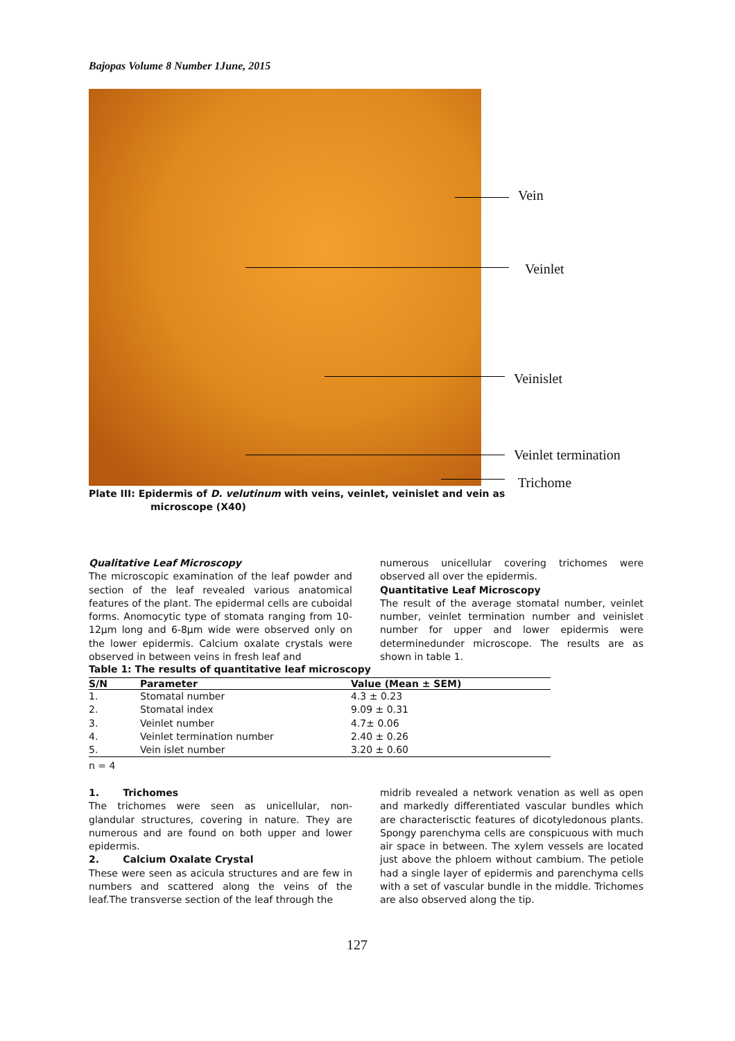Bajopas Volume 8 Number 1June, 2015
Vein
Veinlet
Veinislet
Veinlet termination
Trichome
Plate III: Epidermis of D. velutinum with veins, veinlet, veinislet and vein as
microscope (X40)
Qualitative Leaf Microscopy
The microscopic examination of the leaf powder and section of the leaf revealed various anatomical features of the plant. The epidermal cells are cuboidal forms. Anomocytic type of stomata ranging from 10-12µm long and 6-8µm wide were observed only on the lower epidermis. Calcium oxalate crystals were observed in between veins in fresh leaf and
numerous unicellular covering trichomes were observed all over the epidermis.
Quantitative Leaf Microscopy
The result of the average stomatal number, veinlet number, veinlet termination number and veinislet number for upper and lower epidermis were determinedunder microscope. The results are as shown in table 1.
Table 1: The results of quantitative leaf microscopy
| S/N | Parameter | Value (Mean ± SEM) |
| --- | --- | --- |
| 1. | Stomatal number | 4.3 ± 0.23 |
| 2. | Stomatal index | 9.09 ± 0.31 |
| 3. | Veinlet number | 4.7± 0.06 |
| 4. | Veinlet termination number | 2.40 ± 0.26 |
| 5. | Vein islet number | 3.20 ± 0.60 |
n = 4
1. Trichomes
The trichomes were seen as unicellular, non-glandular structures, covering in nature. They are numerous and are found on both upper and lower epidermis.
2. Calcium Oxalate Crystal
These were seen as acicula structures and are few in numbers and scattered along the veins of the leaf.The transverse section of the leaf through the
midrib revealed a network venation as well as open and markedly differentiated vascular bundles which are characterisctic features of dicotyledonous plants. Spongy parenchyma cells are conspicuous with much air space in between. The xylem vessels are located just above the phloem without cambium. The petiole had a single layer of epidermis and parenchyma cells with a set of vascular bundle in the middle. Trichomes are also observed along the tip.
127